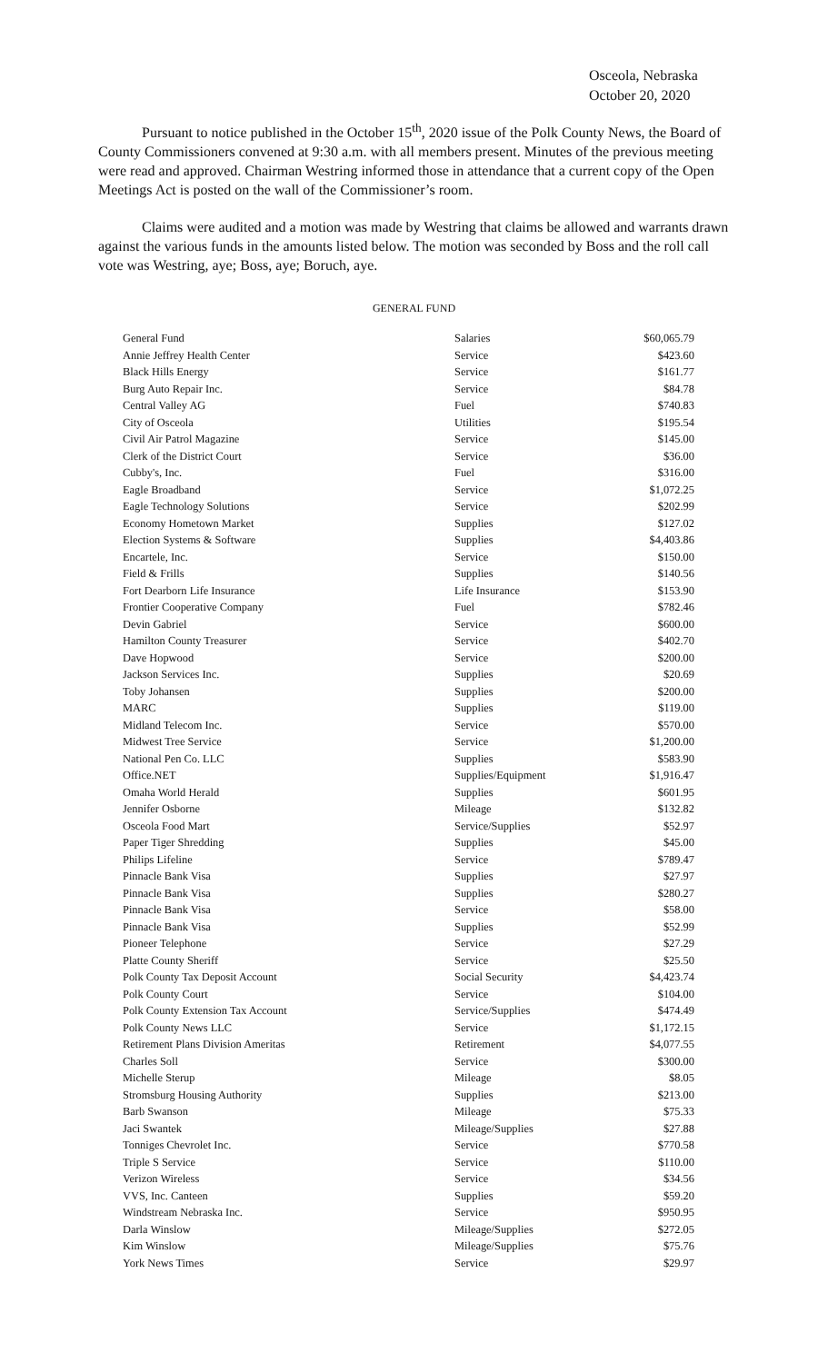Osceola, Nebraska
October 20, 2020
Pursuant to notice published in the October 15<sup>th</sup>, 2020 issue of the Polk County News, the Board of County Commissioners convened at 9:30 a.m. with all members present. Minutes of the previous meeting were read and approved. Chairman Westring informed those in attendance that a current copy of the Open Meetings Act is posted on the wall of the Commissioner’s room.
Claims were audited and a motion was made by Westring that claims be allowed and warrants drawn against the various funds in the amounts listed below. The motion was seconded by Boss and the roll call vote was Westring, aye; Boss, aye; Boruch, aye.
GENERAL FUND
| General Fund | Salaries | $60,065.79 |
| Annie Jeffrey Health Center | Service | $423.60 |
| Black Hills Energy | Service | $161.77 |
| Burg Auto Repair Inc. | Service | $84.78 |
| Central Valley AG | Fuel | $740.83 |
| City of Osceola | Utilities | $195.54 |
| Civil Air Patrol Magazine | Service | $145.00 |
| Clerk of the District Court | Service | $36.00 |
| Cubby's, Inc. | Fuel | $316.00 |
| Eagle Broadband | Service | $1,072.25 |
| Eagle Technology Solutions | Service | $202.99 |
| Economy Hometown Market | Supplies | $127.02 |
| Election Systems & Software | Supplies | $4,403.86 |
| Encartele, Inc. | Service | $150.00 |
| Field & Frills | Supplies | $140.56 |
| Fort Dearborn Life Insurance | Life Insurance | $153.90 |
| Frontier Cooperative Company | Fuel | $782.46 |
| Devin Gabriel | Service | $600.00 |
| Hamilton County Treasurer | Service | $402.70 |
| Dave Hopwood | Service | $200.00 |
| Jackson Services Inc. | Supplies | $20.69 |
| Toby Johansen | Supplies | $200.00 |
| MARC | Supplies | $119.00 |
| Midland Telecom Inc. | Service | $570.00 |
| Midwest Tree Service | Service | $1,200.00 |
| National Pen Co. LLC | Supplies | $583.90 |
| Office.NET | Supplies/Equipment | $1,916.47 |
| Omaha World Herald | Supplies | $601.95 |
| Jennifer Osborne | Mileage | $132.82 |
| Osceola Food Mart | Service/Supplies | $52.97 |
| Paper Tiger Shredding | Supplies | $45.00 |
| Philips Lifeline | Service | $789.47 |
| Pinnacle Bank Visa | Supplies | $27.97 |
| Pinnacle Bank Visa | Supplies | $280.27 |
| Pinnacle Bank Visa | Service | $58.00 |
| Pinnacle Bank Visa | Supplies | $52.99 |
| Pioneer Telephone | Service | $27.29 |
| Platte County Sheriff | Service | $25.50 |
| Polk County Tax Deposit Account | Social Security | $4,423.74 |
| Polk County Court | Service | $104.00 |
| Polk County Extension Tax Account | Service/Supplies | $474.49 |
| Polk County News LLC | Service | $1,172.15 |
| Retirement Plans Division Ameritas | Retirement | $4,077.55 |
| Charles Soll | Service | $300.00 |
| Michelle Sterup | Mileage | $8.05 |
| Stromsburg Housing Authority | Supplies | $213.00 |
| Barb Swanson | Mileage | $75.33 |
| Jaci Swantek | Mileage/Supplies | $27.88 |
| Tonniges Chevrolet Inc. | Service | $770.58 |
| Triple S Service | Service | $110.00 |
| Verizon Wireless | Service | $34.56 |
| VVS, Inc. Canteen | Supplies | $59.20 |
| Windstream Nebraska Inc. | Service | $950.95 |
| Darla Winslow | Mileage/Supplies | $272.05 |
| Kim Winslow | Mileage/Supplies | $75.76 |
| York News Times | Service | $29.97 |